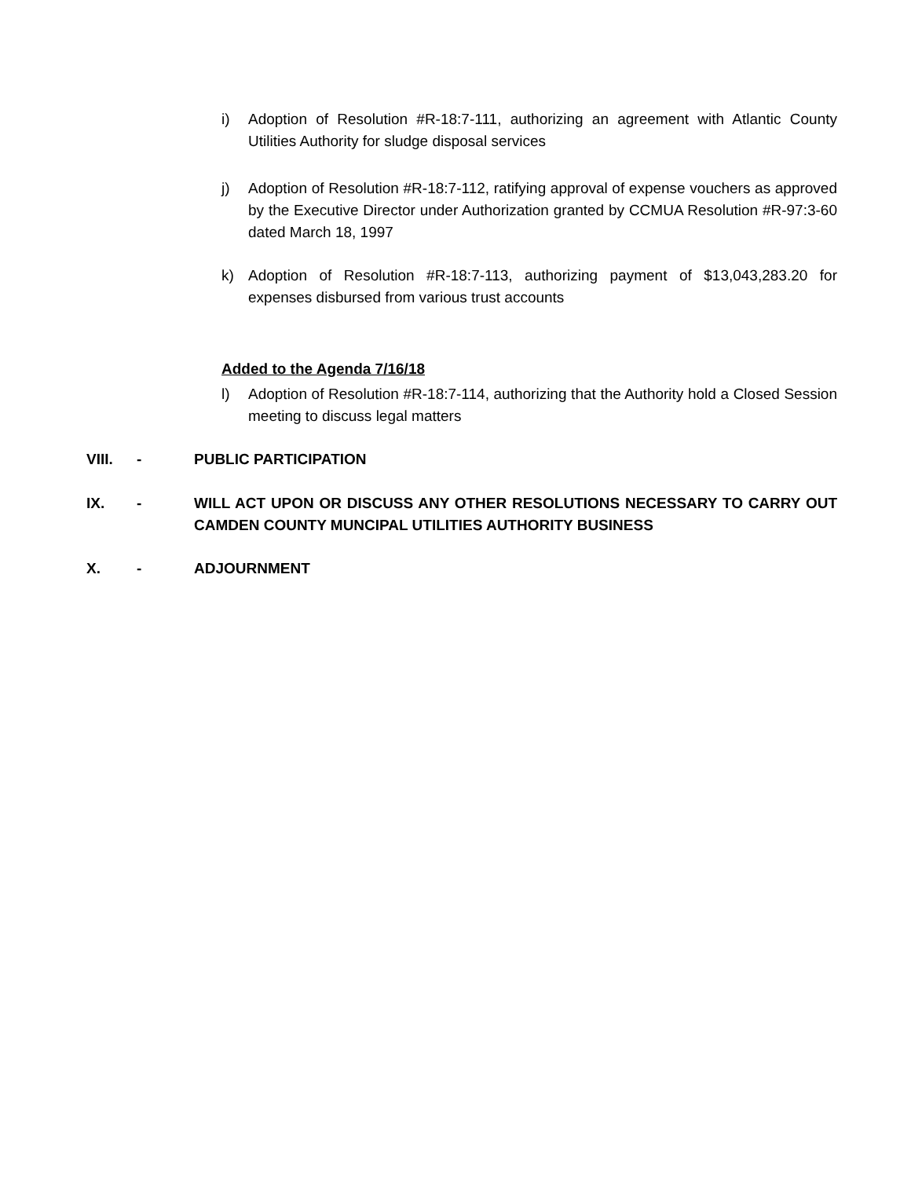i) Adoption of Resolution #R-18:7-111, authorizing an agreement with Atlantic County Utilities Authority for sludge disposal services
j) Adoption of Resolution #R-18:7-112, ratifying approval of expense vouchers as approved by the Executive Director under Authorization granted by CCMUA Resolution #R-97:3-60 dated March 18, 1997
k) Adoption of Resolution #R-18:7-113, authorizing payment of $13,043,283.20 for expenses disbursed from various trust accounts
Added to the Agenda 7/16/18
l) Adoption of Resolution #R-18:7-114, authorizing that the Authority hold a Closed Session meeting to discuss legal matters
VIII. - PUBLIC PARTICIPATION
IX. - WILL ACT UPON OR DISCUSS ANY OTHER RESOLUTIONS NECESSARY TO CARRY OUT CAMDEN COUNTY MUNCIPAL UTILITIES AUTHORITY BUSINESS
X. - ADJOURNMENT